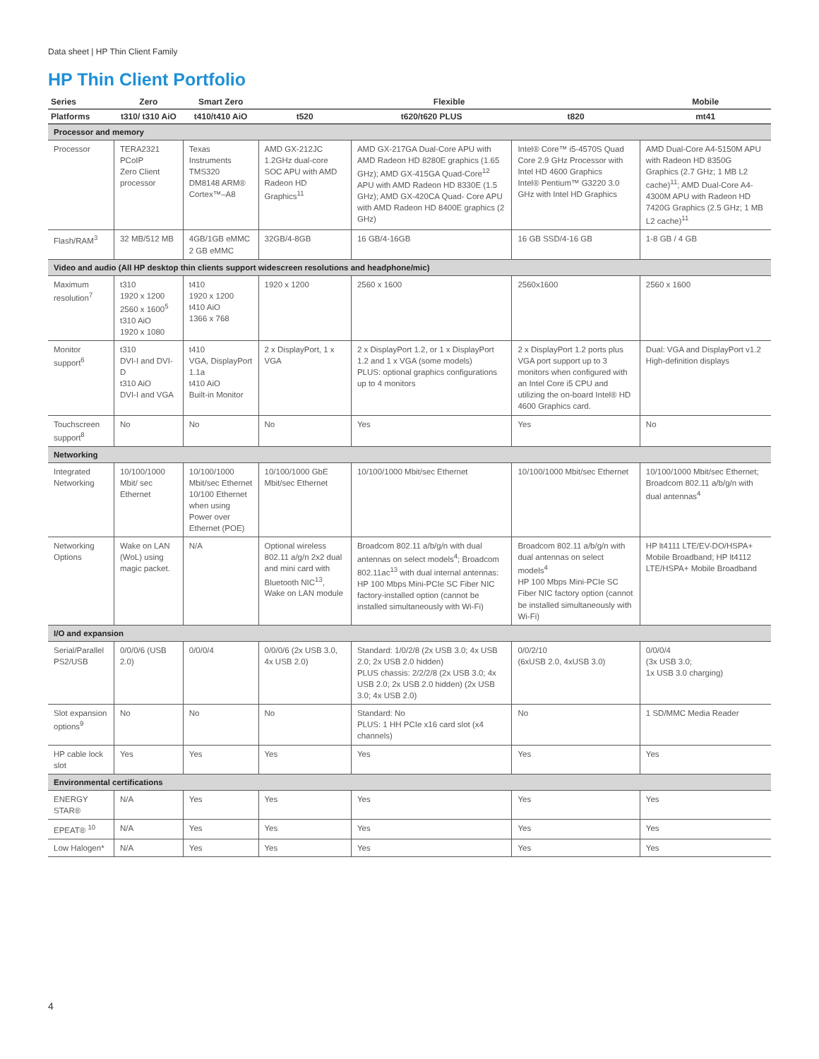Data sheet | HP Thin Client Family
HP Thin Client Portfolio
| Series | Zero | Smart Zero | Flexible | | | Mobile |
| --- | --- | --- | --- | --- | --- | --- |
| Platforms | t310/ t310 AiO | t410/t410 AiO | t520 | t620/t620 PLUS | t820 | mt41 |
| Processor and memory | | | | | | |
| Processor | TERA2321 PCoIP Zero Client processor | Texas Instruments TMS320 DM8148 ARM® Cortex™–A8 | AMD GX-212JC 1.2GHz dual-core SOC APU with AMD Radeon HD Graphics<sup>11</sup> | AMD GX-217GA Dual-Core APU with AMD Radeon HD 8280E graphics (1.65 GHz); AMD GX-415GA Quad-Core<sup>12</sup> APU with AMD Radeon HD 8330E (1.5 GHz); AMD GX-420CA Quad- Core APU with AMD Radeon HD 8400E graphics (2 GHz) | Intel® Core™ i5-4570S Quad Core 2.9 GHz Processor with Intel HD 4600 Graphics Intel® Pentium™ G3220 3.0 GHz with Intel HD Graphics | AMD Dual-Core A4-5150M APU with Radeon HD 8350G Graphics (2.7 GHz; 1 MB L2 cache)<sup>11</sup>; AMD Dual-Core A4-4300M APU with Radeon HD 7420G Graphics (2.5 GHz; 1 MB L2 cache)<sup>11</sup> |
| Flash/RAM<sup>3</sup> | 32 MB/512 MB | 4GB/1GB eMMC 2 GB eMMC | 32GB/4-8GB | 16 GB/4-16GB | 16 GB SSD/4-16 GB | 1-8 GB / 4 GB |
| Video and audio (All HP desktop thin clients support widescreen resolutions and headphone/mic) | | | | | | |
| Maximum resolution<sup>7</sup> | t310 1920 x 1200 2560 x 1600<sup>5</sup> t310 AiO 1920 x 1080 | t410 1920 x 1200 t410 AiO 1366 x 768 | 1920 x 1200 | 2560 x 1600 | 2560x1600 | 2560 x 1600 |
| Monitor support<sup>6</sup> | t310 DVI-I and DVI-D t310 AiO DVI-I and VGA | t410 VGA, DisplayPort 1.1a t410 AiO Built-in Monitor | 2 x DisplayPort, 1 x VGA | 2 x DisplayPort 1.2, or 1 x DisplayPort 1.2 and 1 x VGA (some models) PLUS: optional graphics configurations up to 4 monitors | 2 x DisplayPort 1.2 ports plus VGA port support up to 3 monitors when configured with an Intel Core i5 CPU and utilizing the on-board Intel® HD 4600 Graphics card. | Dual: VGA and DisplayPort v1.2 High-definition displays |
| Touchscreen support<sup>8</sup> | No | No | No | Yes | Yes | No |
| Networking | | | | | | |
| Integrated Networking | 10/100/1000 Mbit/ sec Ethernet | 10/100/1000 Mbit/sec Ethernet 10/100 Ethernet when using Power over Ethernet (POE) | 10/100/1000 GbE Mbit/sec Ethernet | 10/100/1000 Mbit/sec Ethernet | 10/100/1000 Mbit/sec Ethernet | 10/100/1000 Mbit/sec Ethernet; Broadcom 802.11 a/b/g/n with dual antennas<sup>4</sup> |
| Networking Options | Wake on LAN (WoL) using magic packet. | N/A | Optional wireless 802.11 a/g/n 2x2 dual and mini card with Bluetooth NIC<sup>13</sup>, Wake on LAN module | Broadcom 802.11 a/b/g/n with dual antennas on select models<sup>4</sup>; Broadcom 802.11ac<sup>13</sup> with dual internal antennas: HP 100 Mbps Mini-PCIe SC Fiber NIC factory-installed option (cannot be installed simultaneously with Wi-Fi) | Broadcom 802.11 a/b/g/n with dual antennas on select models<sup>4</sup> HP 100 Mbps Mini-PCIe SC Fiber NIC factory option (cannot be installed simultaneously with Wi-Fi) | HP lt4111 LTE/EV-DO/HSPA+ Mobile Broadband; HP lt4112 LTE/HSPA+ Mobile Broadband |
| I/O and expansion | | | | | | |
| Serial/Parallel PS2/USB | 0/0/0/6 (USB 2.0) | 0/0/0/4 | 0/0/0/6 (2x USB 3.0, 4x USB 2.0) | Standard: 1/0/2/8 (2x USB 3.0; 4x USB 2.0; 2x USB 2.0 hidden) PLUS chassis: 2/2/2/8 (2x USB 3.0; 4x USB 2.0; 2x USB 2.0 hidden) (2x USB 3.0; 4x USB 2.0) | 0/0/2/10 (6xUSB 2.0, 4xUSB 3.0) | 0/0/0/4 (3x USB 3.0; 1x USB 3.0 charging) |
| Slot expansion options<sup>9</sup> | No | No | No | Standard: No PLUS: 1 HH PCIe x16 card slot (x4 channels) | No | 1 SD/MMC Media Reader |
| HP cable lock slot | Yes | Yes | Yes | Yes | Yes | Yes |
| Environmental certifications | | | | | | |
| ENERGY STAR® | N/A | Yes | Yes | Yes | Yes | Yes |
| EPEAT® <sup>10</sup> | N/A | Yes | Yes | Yes | Yes | Yes |
| Low Halogen* | N/A | Yes | Yes | Yes | Yes | Yes |
4